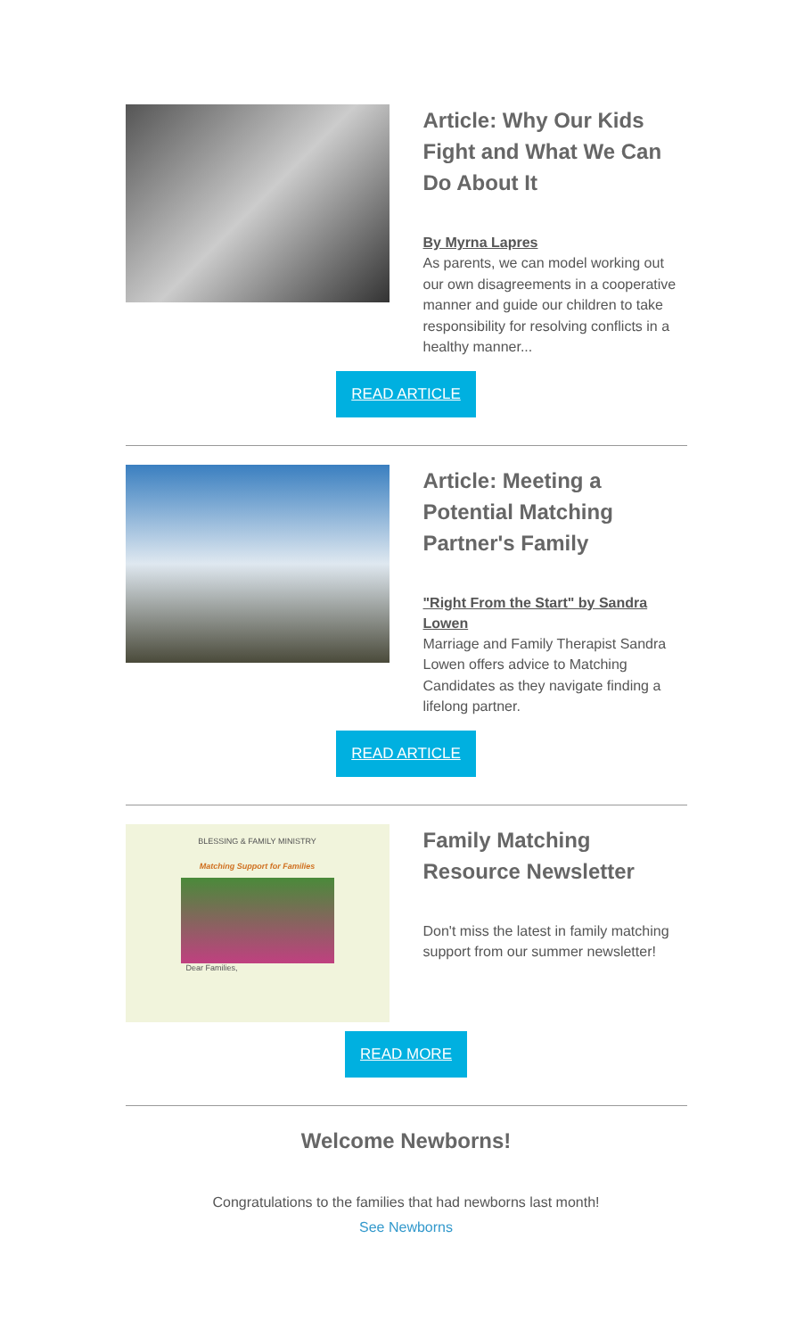Article: Why Our Kids Fight and What We Can Do About It
By Myrna Lapres
As parents, we can model working out our own disagreements in a cooperative manner and guide our children to take responsibility for resolving conflicts in a healthy manner...
READ ARTICLE
Article: Meeting a Potential Matching Partner's Family
"Right From the Start" by Sandra Lowen
Marriage and Family Therapist Sandra Lowen offers advice to Matching Candidates as they navigate finding a lifelong partner.
READ ARTICLE
BLESSING & FAMILY MINISTRY
Matching Support for Families
Dear Families,
Family Matching Resource Newsletter
Don't miss the latest in family matching support from our summer newsletter!
READ MORE
Welcome Newborns!
Congratulations to the families that had newborns last month!
See Newborns